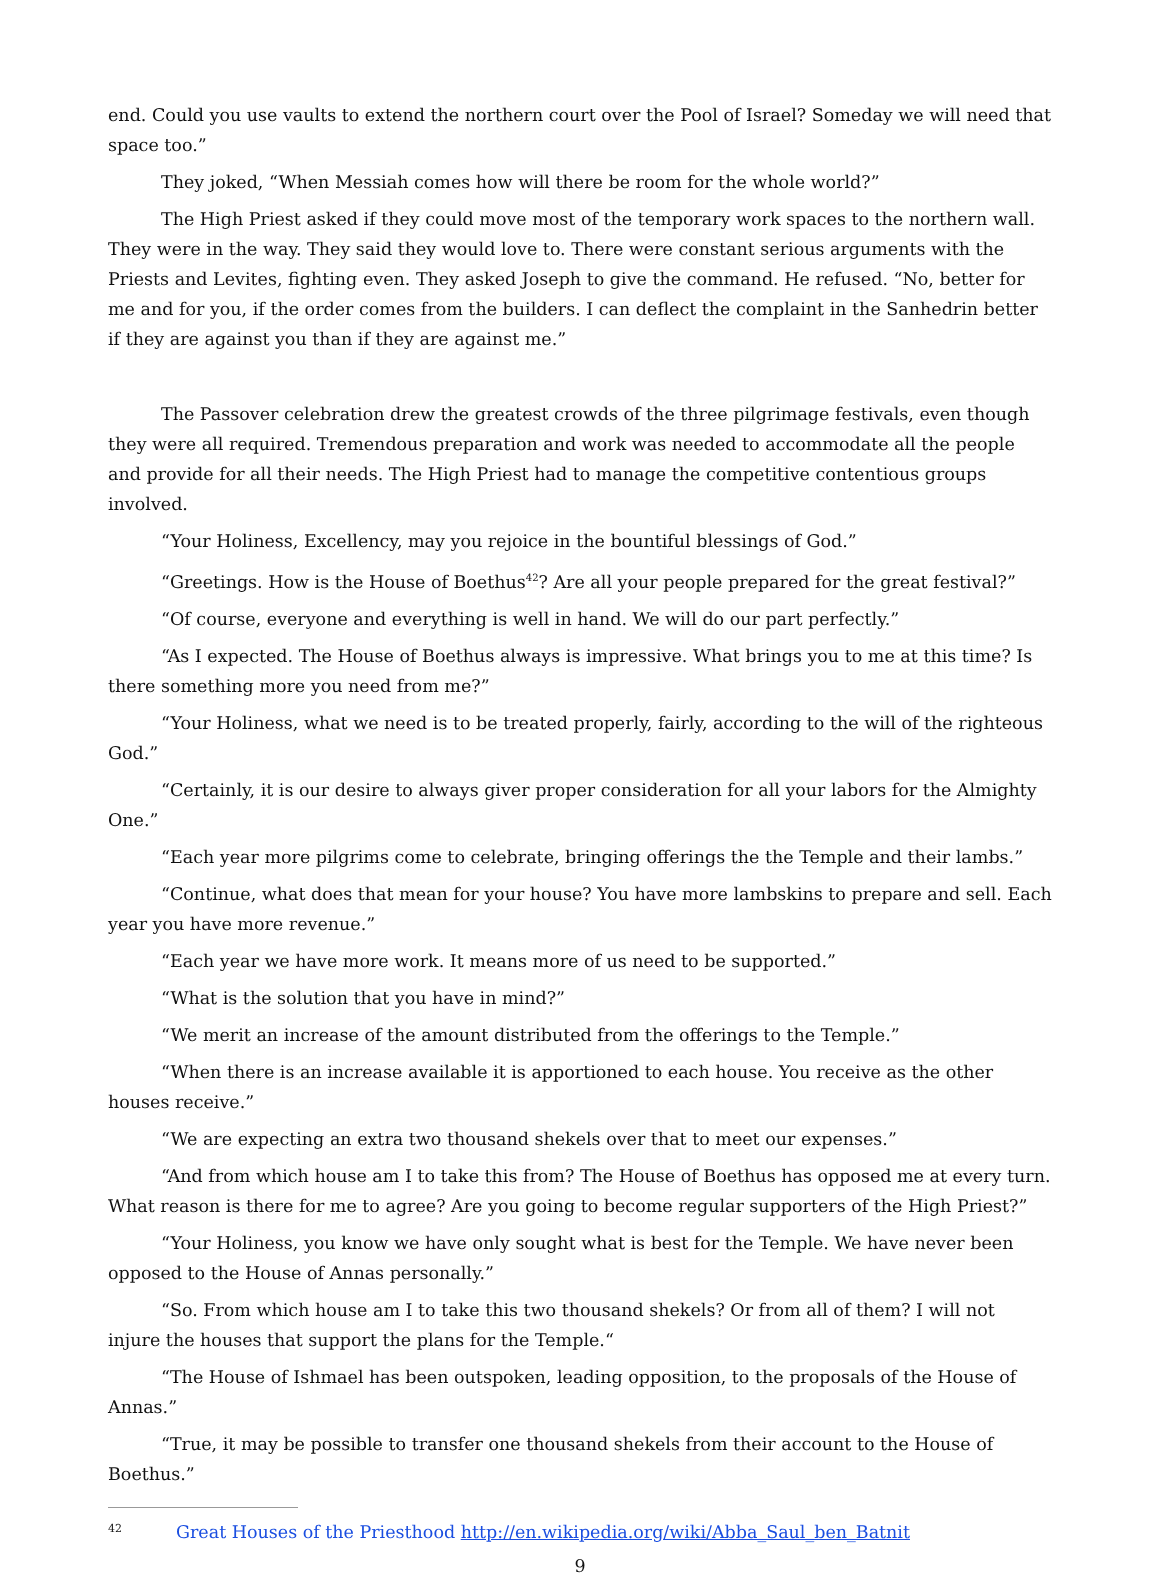end. Could you use vaults to extend the northern court over the Pool of Israel? Someday we will need that space too.”
They joked, “When Messiah comes how will there be room for the whole world?”
The High Priest asked if they could move most of the temporary work spaces to the northern wall. They were in the way. They said they would love to. There were constant serious arguments with the Priests and Levites, fighting even. They asked Joseph to give the command. He refused. “No, better for me and for you, if the order comes from the builders. I can deflect the complaint in the Sanhedrin better if they are against you than if they are against me.”
The Passover celebration drew the greatest crowds of the three pilgrimage festivals, even though they were all required. Tremendous preparation and work was needed to accommodate all the people and provide for all their needs. The High Priest had to manage the competitive contentious groups involved.
“Your Holiness, Excellency, may you rejoice in the bountiful blessings of God.”
“Greetings. How is the House of Boethus<sup>42</sup>? Are all your people prepared for the great festival?”
“Of course, everyone and everything is well in hand. We will do our part perfectly.”
“As I expected. The House of Boethus always is impressive. What brings you to me at this time? Is there something more you need from me?”
“Your Holiness, what we need is to be treated properly, fairly, according to the will of the righteous God.”
“Certainly, it is our desire to always giver proper consideration for all your labors for the Almighty One.”
“Each year more pilgrims come to celebrate, bringing offerings the the Temple and their lambs.”
“Continue, what does that mean for your house? You have more lambskins to prepare and sell. Each year you have more revenue.”
“Each year we have more work. It means more of us need to be supported.”
“What is the solution that you have in mind?”
“We merit an increase of the amount distributed from the offerings to the Temple.”
“When there is an increase available it is apportioned to each house. You receive as the other houses receive.”
“We are expecting an extra two thousand shekels over that to meet our expenses.”
“And from which house am I to take this from? The House of Boethus has opposed me at every turn. What reason is there for me to agree? Are you going to become regular supporters of the High Priest?”
“Your Holiness, you know we have only sought what is best for the Temple. We have never been opposed to the House of Annas personally.”
“So. From which house am I to take this two thousand shekels? Or from all of them? I will not injure the houses that support the plans for the Temple.“
“The House of Ishmael has been outspoken, leading opposition, to the proposals of the House of Annas.”
“True, it may be possible to transfer one thousand shekels from their account to the House of Boethus.”
<sup>42</sup> Great Houses of the Priesthood http://en.wikipedia.org/wiki/Abba_Saul_ben_Batnit
9